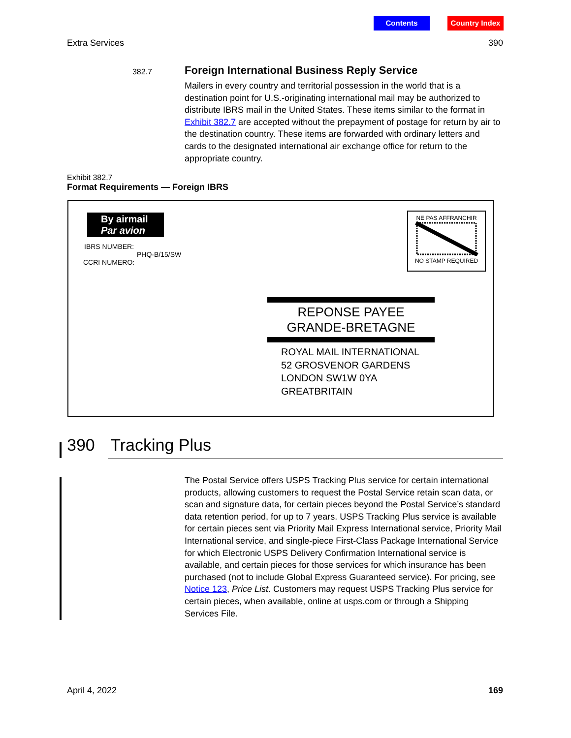Contents Country Index
Extra Services 390
382.7
Foreign International Business Reply Service
Mailers in every country and territorial possession in the world that is a destination point for U.S.-originating international mail may be authorized to distribute IBRS mail in the United States. These items similar to the format in Exhibit 382.7 are accepted without the prepayment of postage for return by air to the destination country. These items are forwarded with ordinary letters and cards to the designated international air exchange office for return to the appropriate country.
Exhibit 382.7
Format Requirements — Foreign IBRS
By airmail
Par avion
IBRS NUMBER:
PHQ-B/15/SW
CCRI NUMERO:
NE PAS AFFRANCHIR
NO STAMP REQUIRED
REPONSE PAYEE
GRANDE-BRETAGNE
ROYAL MAIL INTERNATIONAL
52 GROSVENOR GARDENS
LONDON SW1W 0YA
GREATBRITAIN
390 Tracking Plus
The Postal Service offers USPS Tracking Plus service for certain international products, allowing customers to request the Postal Service retain scan data, or scan and signature data, for certain pieces beyond the Postal Service’s standard data retention period, for up to 7 years. USPS Tracking Plus service is available for certain pieces sent via Priority Mail Express International service, Priority Mail International service, and single-piece First-Class Package International Service for which Electronic USPS Delivery Confirmation International service is available, and certain pieces for those services for which insurance has been purchased (not to include Global Express Guaranteed service). For pricing, see Notice 123, Price List. Customers may request USPS Tracking Plus service for certain pieces, when available, online at usps.com or through a Shipping Services File.
April 4, 2022 169